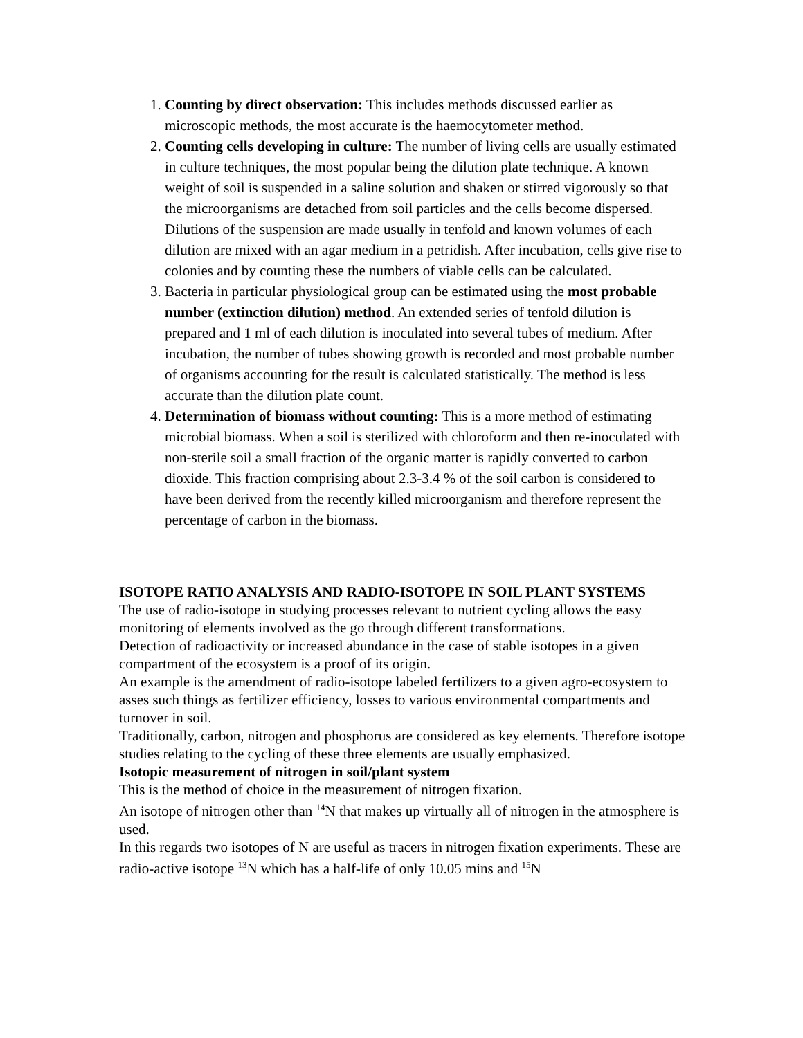1. Counting by direct observation: This includes methods discussed earlier as microscopic methods, the most accurate is the haemocytometer method.
2. Counting cells developing in culture: The number of living cells are usually estimated in culture techniques, the most popular being the dilution plate technique. A known weight of soil is suspended in a saline solution and shaken or stirred vigorously so that the microorganisms are detached from soil particles and the cells become dispersed. Dilutions of the suspension are made usually in tenfold and known volumes of each dilution are mixed with an agar medium in a petridish. After incubation, cells give rise to colonies and by counting these the numbers of viable cells can be calculated.
3. Bacteria in particular physiological group can be estimated using the most probable number (extinction dilution) method. An extended series of tenfold dilution is prepared and 1 ml of each dilution is inoculated into several tubes of medium. After incubation, the number of tubes showing growth is recorded and most probable number of organisms accounting for the result is calculated statistically. The method is less accurate than the dilution plate count.
4. Determination of biomass without counting: This is a more method of estimating microbial biomass. When a soil is sterilized with chloroform and then re-inoculated with non-sterile soil a small fraction of the organic matter is rapidly converted to carbon dioxide. This fraction comprising about 2.3-3.4 % of the soil carbon is considered to have been derived from the recently killed microorganism and therefore represent the percentage of carbon in the biomass.
ISOTOPE RATIO ANALYSIS AND RADIO-ISOTOPE IN SOIL PLANT SYSTEMS
The use of radio-isotope in studying processes relevant to nutrient cycling allows the easy monitoring of elements involved as the go through different transformations.
Detection of radioactivity or increased abundance in the case of stable isotopes in a given compartment of the ecosystem is a proof of its origin.
An example is the amendment of radio-isotope labeled fertilizers to a given agro-ecosystem to asses such things as fertilizer efficiency, losses to various environmental compartments and turnover in soil.
Traditionally, carbon, nitrogen and phosphorus are considered as key elements. Therefore isotope studies relating to the cycling of these three elements are usually emphasized.
Isotopic measurement of nitrogen in soil/plant system
This is the method of choice in the measurement of nitrogen fixation.
An isotope of nitrogen other than <sup>14</sup>N that makes up virtually all of nitrogen in the atmosphere is used.
In this regards two isotopes of N are useful as tracers in nitrogen fixation experiments. These are radio-active isotope <sup>13</sup>N which has a half-life of only 10.05 mins and <sup>15</sup>N